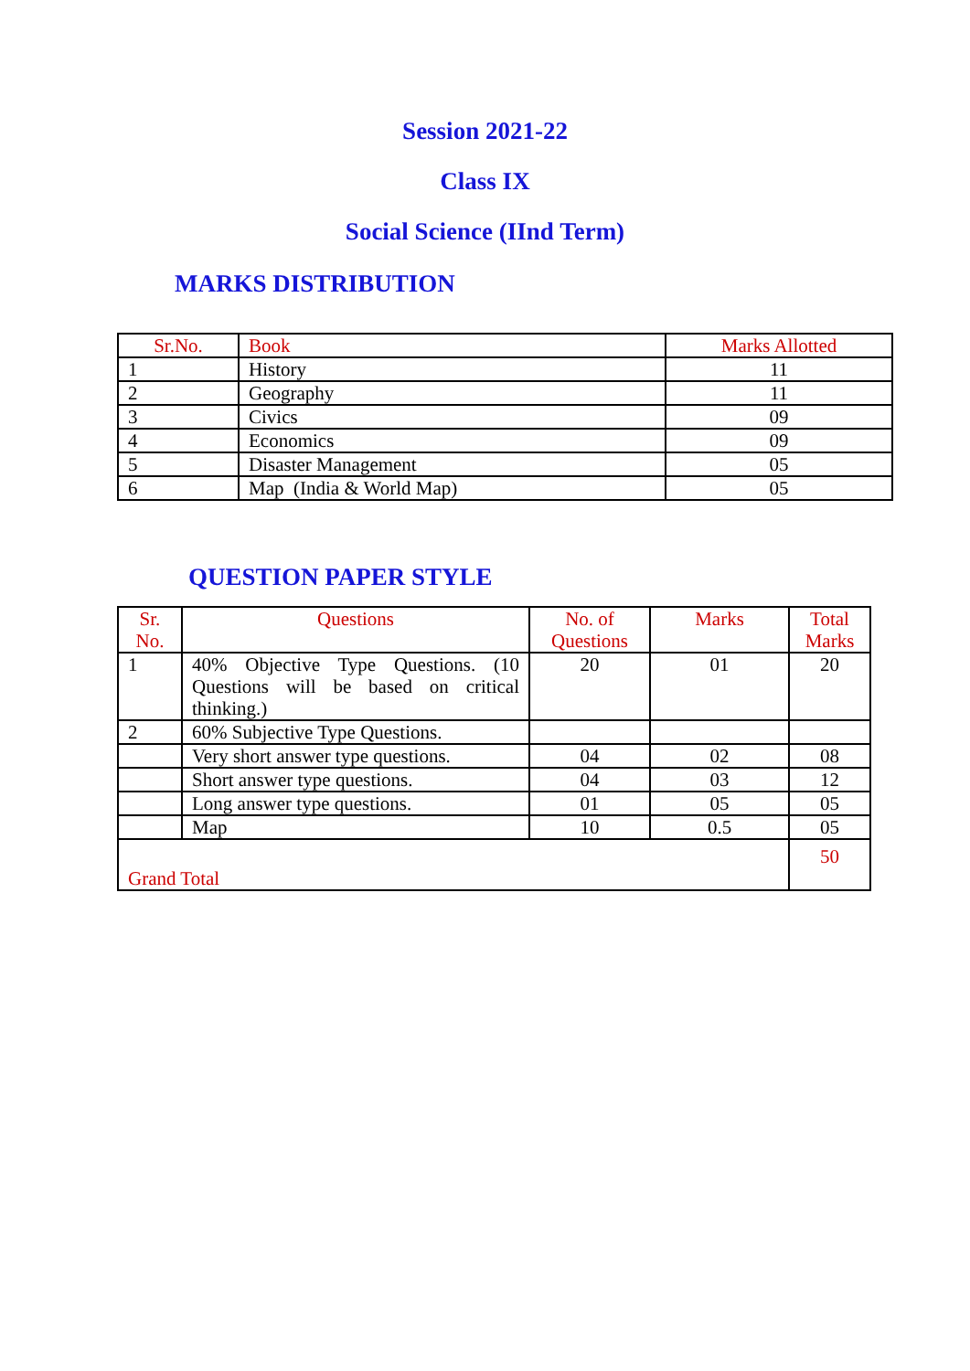Session 2021-22
Class IX
Social Science (IInd Term)
MARKS DISTRIBUTION
| Sr.No. | Book | Marks Allotted |
| --- | --- | --- |
| 1 | History | 11 |
| 2 | Geography | 11 |
| 3 | Civics | 09 |
| 4 | Economics | 09 |
| 5 | Disaster Management | 05 |
| 6 | Map (India & World Map) | 05 |
QUESTION PAPER STYLE
| Sr. No. | Questions | No. of Questions | Marks | Total Marks |
| --- | --- | --- | --- | --- |
| 1 | 40% Objective Type Questions. (10 Questions will be based on critical thinking.) | 20 | 01 | 20 |
| 2 | 60% Subjective Type Questions. | | | |
| | Very short answer type questions. | 04 | 02 | 08 |
| | Short answer type questions. | 04 | 03 | 12 |
| | Long answer type questions. | 01 | 05 | 05 |
| | Map | 10 | 0.5 | 05 |
| Grand Total | | | | 50 |